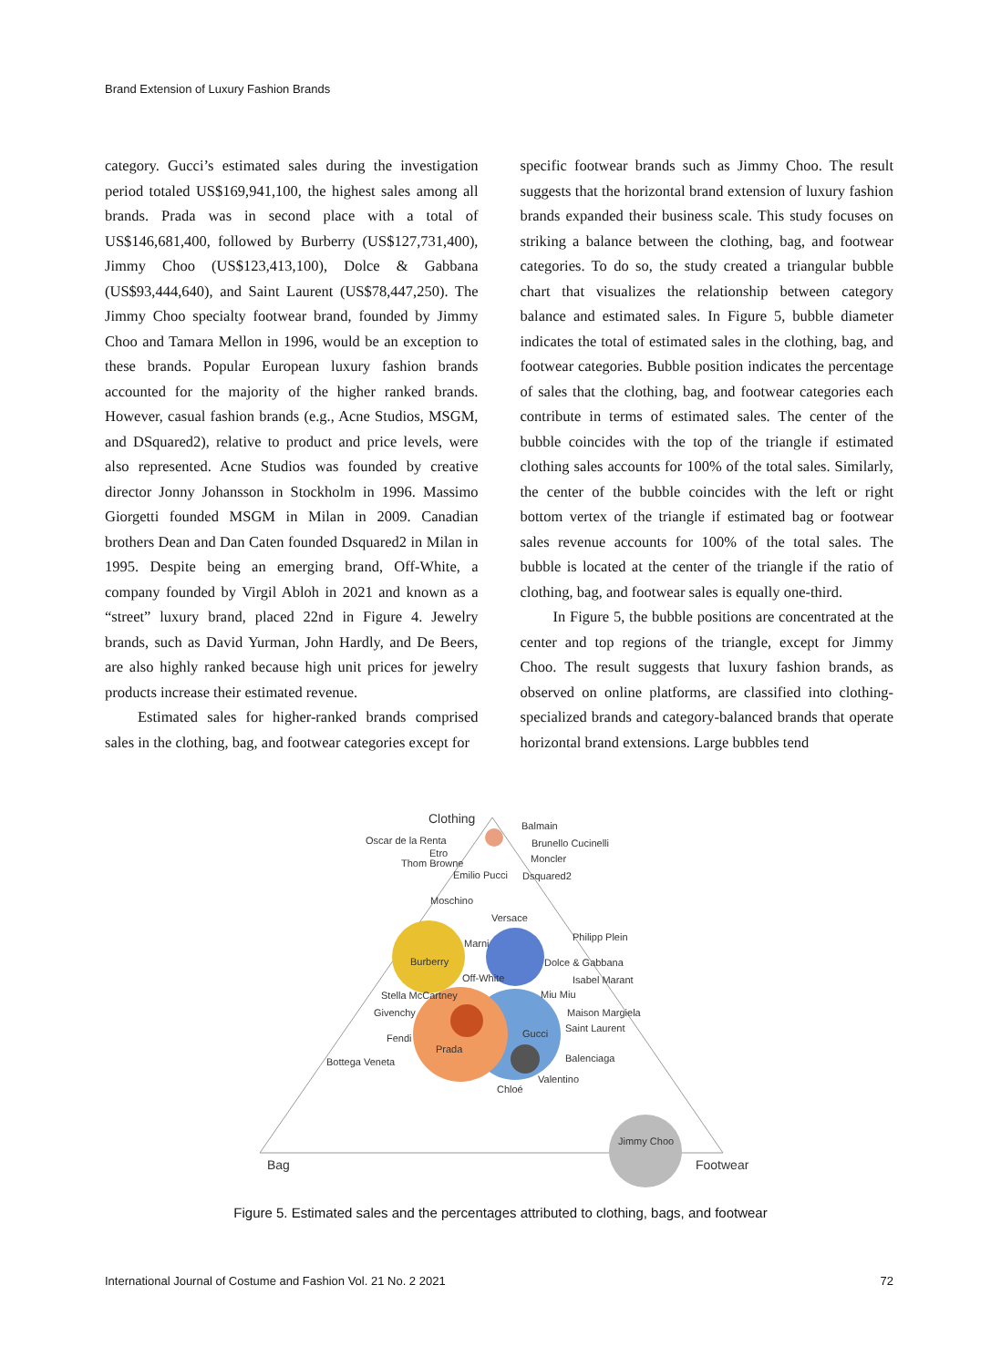Brand Extension of Luxury Fashion Brands
category. Gucci’s estimated sales during the investigation period totaled US$169,941,100, the highest sales among all brands. Prada was in second place with a total of US$146,681,400, followed by Burberry (US$127,731,400), Jimmy Choo (US$123,413,100), Dolce & Gabbana (US$93,444,640), and Saint Laurent (US$78,447,250). The Jimmy Choo specialty footwear brand, founded by Jimmy Choo and Tamara Mellon in 1996, would be an exception to these brands. Popular European luxury fashion brands accounted for the majority of the higher ranked brands. However, casual fashion brands (e.g., Acne Studios, MSGM, and DSquared2), relative to product and price levels, were also represented. Acne Studios was founded by creative director Jonny Johansson in Stockholm in 1996. Massimo Giorgetti founded MSGM in Milan in 2009. Canadian brothers Dean and Dan Caten founded Dsquared2 in Milan in 1995. Despite being an emerging brand, Off-White, a company founded by Virgil Abloh in 2021 and known as a “street” luxury brand, placed 22nd in Figure 4. Jewelry brands, such as David Yurman, John Hardly, and De Beers, are also highly ranked because high unit prices for jewelry products increase their estimated revenue.
Estimated sales for higher-ranked brands comprised sales in the clothing, bag, and footwear categories except for
specific footwear brands such as Jimmy Choo. The result suggests that the horizontal brand extension of luxury fashion brands expanded their business scale. This study focuses on striking a balance between the clothing, bag, and footwear categories. To do so, the study created a triangular bubble chart that visualizes the relationship between category balance and estimated sales. In Figure 5, bubble diameter indicates the total of estimated sales in the clothing, bag, and footwear categories. Bubble position indicates the percentage of sales that the clothing, bag, and footwear categories each contribute in terms of estimated sales. The center of the bubble coincides with the top of the triangle if estimated clothing sales accounts for 100% of the total sales. Similarly, the center of the bubble coincides with the left or right bottom vertex of the triangle if estimated bag or footwear sales revenue accounts for 100% of the total sales. The bubble is located at the center of the triangle if the ratio of clothing, bag, and footwear sales is equally one-third.
In Figure 5, the bubble positions are concentrated at the center and top regions of the triangle, except for Jimmy Choo. The result suggests that luxury fashion brands, as observed on online platforms, are classified into clothing-specialized brands and category-balanced brands that operate horizontal brand extensions. Large bubbles tend
Clothing
Balmain
Brunello Cucinelli
Oscar de la Renta
Etro
Moncler
Thom Browne
Emilio Pucci
Dsquared2
Moschino
Versace
Philipp Plein
Marni
Burberry
Dolce & Gabbana
Off-White
Isabel Marant
Stella McCartney
Miu Miu
Givenchy
Maison Margiela
Saint Laurent
Gucci
Fendi
Prada
Balenciaga
Bottega Veneta
Valentino
Chloé
Jimmy Choo
Bag
Footwear
Figure 5. Estimated sales and the percentages attributed to clothing, bags, and footwear
International Journal of Costume and Fashion Vol. 21 No. 2 2021 72